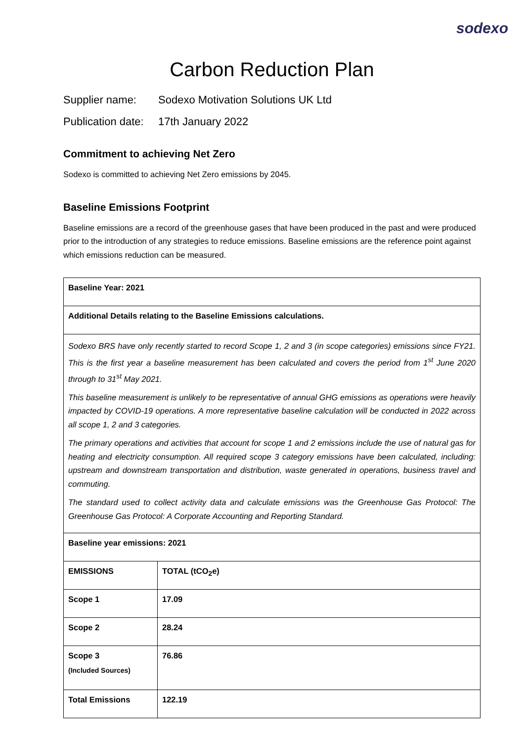sodexo
Carbon Reduction Plan
Supplier name: Sodexo Motivation Solutions UK Ltd
Publication date: 17th January 2022
Commitment to achieving Net Zero
Sodexo is committed to achieving Net Zero emissions by 2045.
Baseline Emissions Footprint
Baseline emissions are a record of the greenhouse gases that have been produced in the past and were produced prior to the introduction of any strategies to reduce emissions. Baseline emissions are the reference point against which emissions reduction can be measured.
| Baseline Year: 2021 | |
| Additional Details relating to the Baseline Emissions calculations. | |
| Sodexo BRS have only recently started to record Scope 1, 2 and 3 (in scope categories) emissions since FY21. This is the first year a baseline measurement has been calculated and covers the period from 1<sup>st</sup> June 2020 through to 31<sup>st</sup> May 2021. This baseline measurement is unlikely to be representative of annual GHG emissions as operations were heavily impacted by COVID-19 operations. A more representative baseline calculation will be conducted in 2022 across all scope 1, 2 and 3 categories. The primary operations and activities that account for scope 1 and 2 emissions include the use of natural gas for heating and electricity consumption. All required scope 3 category emissions have been calculated, including: upstream and downstream transportation and distribution, waste generated in operations, business travel and commuting. The standard used to collect activity data and calculate emissions was the Greenhouse Gas Protocol: The Greenhouse Gas Protocol: A Corporate Accounting and Reporting Standard. | |
| Baseline year emissions: 2021 | |
| EMISSIONS | TOTAL (tCO<sub>2</sub>e) |
| Scope 1 | 17.09 |
| Scope 2 | 28.24 |
| Scope 3 (Included Sources) | 76.86 |
| Total Emissions | 122.19 |